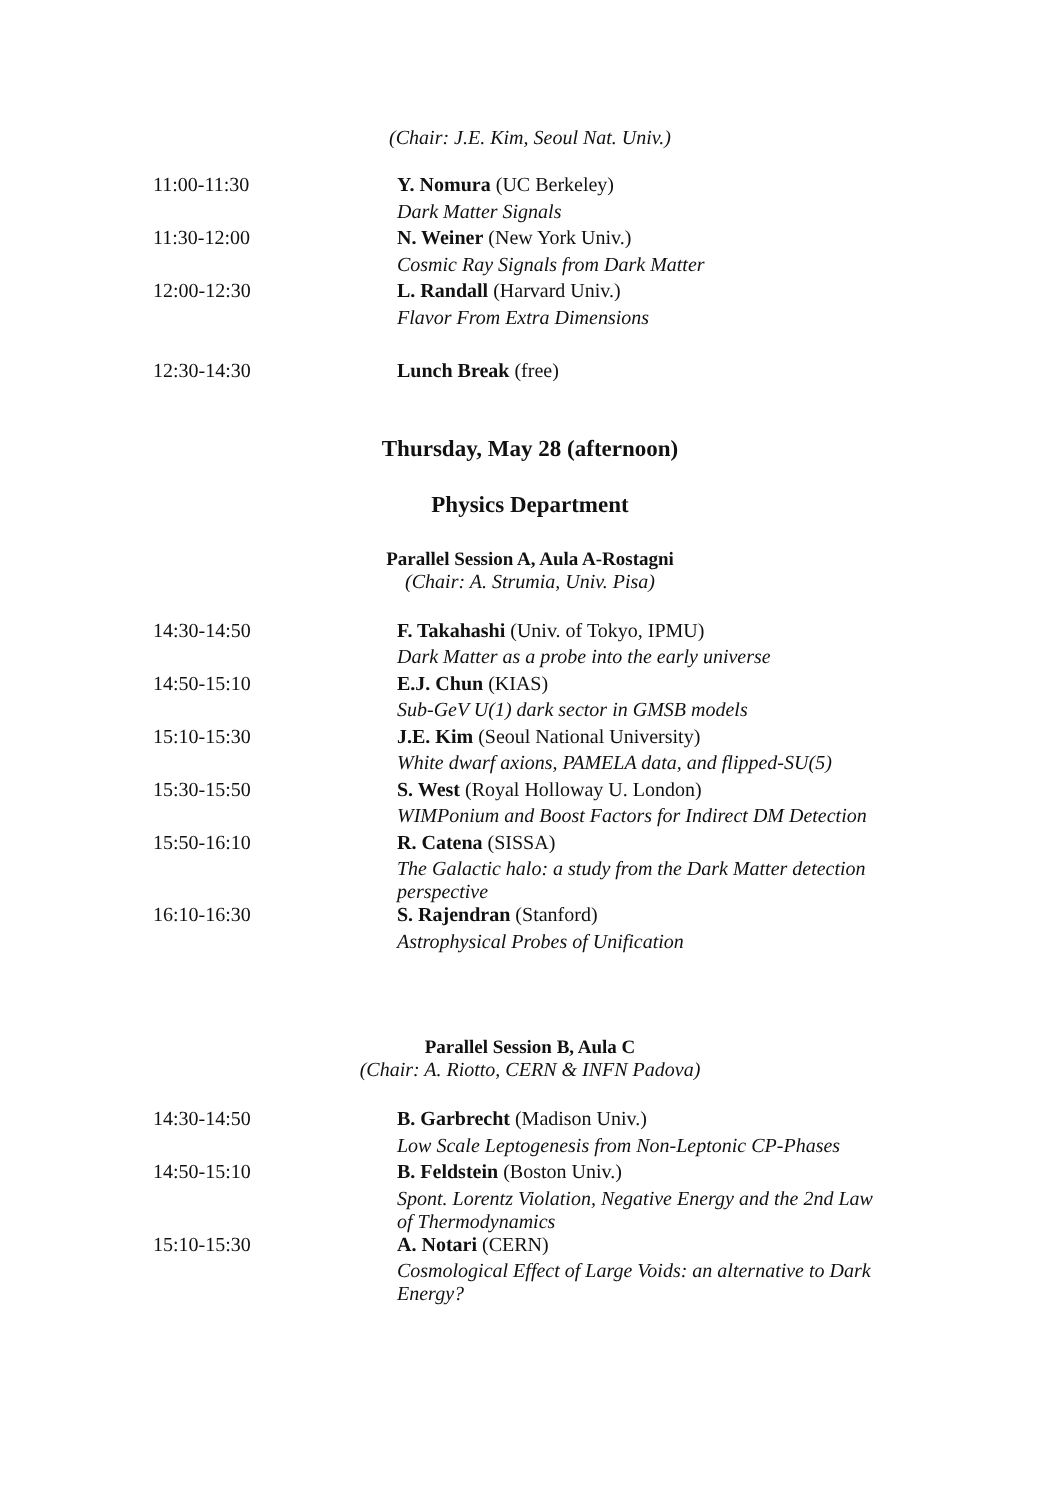(Chair: J.E. Kim, Seoul Nat. Univ.)
| 11:00-11:30 | Y. Nomura (UC Berkeley) |
| | Dark Matter Signals |
| 11:30-12:00 | N. Weiner (New York Univ.) |
| | Cosmic Ray Signals from Dark Matter |
| 12:00-12:30 | L. Randall (Harvard Univ.) |
| | Flavor From Extra Dimensions |
| 12:30-14:30 | Lunch Break (free) |
Thursday, May 28 (afternoon)
Physics Department
Parallel Session A, Aula A-Rostagni
(Chair: A. Strumia, Univ. Pisa)
| 14:30-14:50 | F. Takahashi (Univ. of Tokyo, IPMU) |
| | Dark Matter as a probe into the early universe |
| 14:50-15:10 | E.J. Chun (KIAS) |
| | Sub-GeV U(1) dark sector in GMSB models |
| 15:10-15:30 | J.E. Kim (Seoul National University) |
| | White dwarf axions, PAMELA data, and flipped-SU(5) |
| 15:30-15:50 | S. West (Royal Holloway U. London) |
| | WIMPonium and Boost Factors for Indirect DM Detection |
| 15:50-16:10 | R. Catena (SISSA) |
| | The Galactic halo: a study from the Dark Matter detection perspective |
| 16:10-16:30 | S. Rajendran (Stanford) |
| | Astrophysical Probes of Unification |
Parallel Session B, Aula C
(Chair: A. Riotto, CERN & INFN Padova)
| 14:30-14:50 | B. Garbrecht (Madison Univ.) |
| | Low Scale Leptogenesis from Non-Leptonic CP-Phases |
| 14:50-15:10 | B. Feldstein (Boston Univ.) |
| | Spont. Lorentz Violation, Negative Energy and the 2nd Law of Thermodynamics |
| 15:10-15:30 | A. Notari (CERN) |
| | Cosmological Effect of Large Voids: an alternative to Dark Energy? |